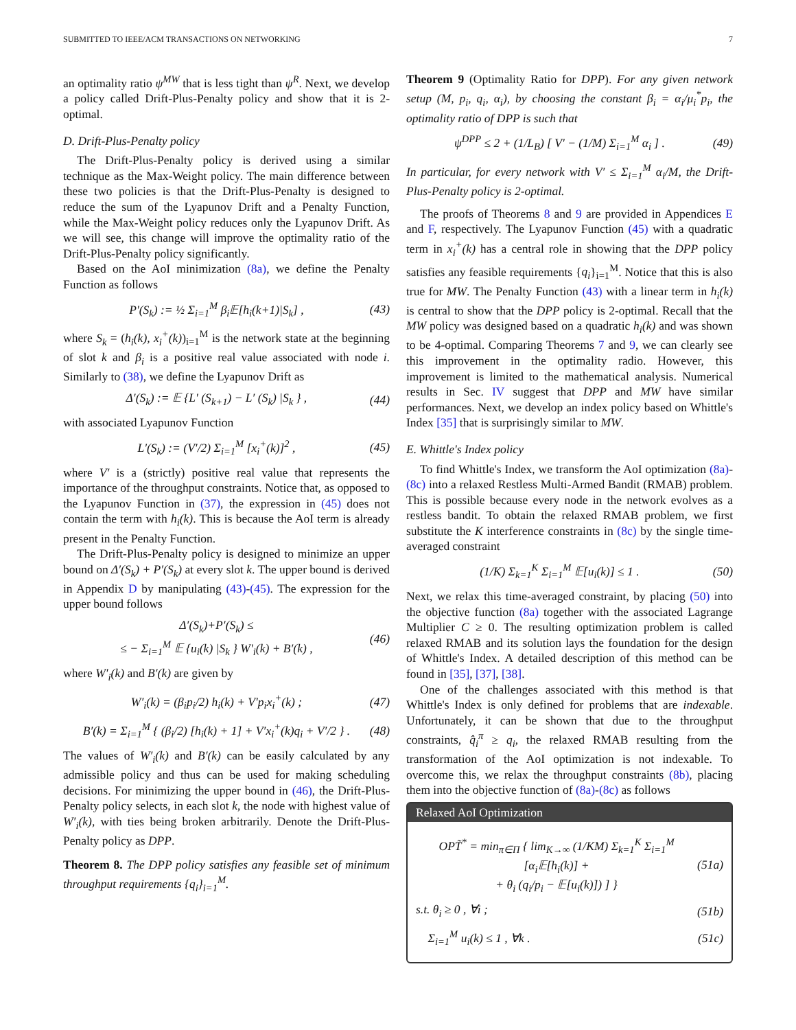SUBMITTED TO IEEE/ACM TRANSACTIONS ON NETWORKING 7
an optimality ratio ψ<sup>MW</sup> that is less tight than ψ<sup>R</sup>. Next, we develop a policy called Drift-Plus-Penalty policy and show that it is 2-optimal.
D. Drift-Plus-Penalty policy
The Drift-Plus-Penalty policy is derived using a similar technique as the Max-Weight policy. The main difference between these two policies is that the Drift-Plus-Penalty is designed to reduce the sum of the Lyapunov Drift and a Penalty Function, while the Max-Weight policy reduces only the Lyapunov Drift. As we will see, this change will improve the optimality ratio of the Drift-Plus-Penalty policy significantly.
Based on the AoI minimization (8a), we define the Penalty Function as follows
P′(S<sub>k</sub>) := ½ Σ<sub>i=1</sub><sup>M</sup> β<sub>i</sub>𝔼[h<sub>i</sub>(k+1)|S<sub>k</sub>] , (43)
where S<sub>k</sub> = (h<sub>i</sub>(k), x<sub>i</sub><sup>+</sup>(k))<sub>i=1</sub><sup>M</sup> is the network state at the beginning of slot k and β<sub>i</sub> is a positive real value associated with node i. Similarly to (38), we define the Lyapunov Drift as
Δ′(S<sub>k</sub>) := 𝔼 {L′ (S<sub>k+1</sub>) − L′ (S<sub>k</sub>) |S<sub>k</sub> } , (44)
with associated Lyapunov Function
L′(S<sub>k</sub>) := (V′/2) Σ<sub>i=1</sub><sup>M</sup> [x<sub>i</sub><sup>+</sup>(k)]<sup>2</sup> , (45)
where V′ is a (strictly) positive real value that represents the importance of the throughput constraints. Notice that, as opposed to the Lyapunov Function in (37), the expression in (45) does not contain the term with h<sub>i</sub>(k). This is because the AoI term is already present in the Penalty Function.
The Drift-Plus-Penalty policy is designed to minimize an upper bound on Δ′(S<sub>k</sub>) + P′(S<sub>k</sub>) at every slot k. The upper bound is derived in Appendix D by manipulating (43)-(45). The expression for the upper bound follows
Δ′(S<sub>k</sub>)+P′(S<sub>k</sub>) ≤
≤ − Σ<sub>i=1</sub><sup>M</sup> 𝔼 {u<sub>i</sub>(k) |S<sub>k</sub> } W′<sub>i</sub>(k) + B′(k) , (46)
where W′<sub>i</sub>(k) and B′(k) are given by
W′<sub>i</sub>(k) = (β<sub>i</sub>p<sub>i</sub>/2) h<sub>i</sub>(k) + V′p<sub>i</sub>x<sub>i</sub><sup>+</sup>(k) ; (47)
B′(k) = Σ<sub>i=1</sub><sup>M</sup> { (β<sub>i</sub>/2) [h<sub>i</sub>(k) + 1] + V′x<sub>i</sub><sup>+</sup>(k)q<sub>i</sub> + V′/2 } . (48)
The values of W′<sub>i</sub>(k) and B′(k) can be easily calculated by any admissible policy and thus can be used for making scheduling decisions. For minimizing the upper bound in (46), the Drift-Plus-Penalty policy selects, in each slot k, the node with highest value of W′<sub>i</sub>(k), with ties being broken arbitrarily. Denote the Drift-Plus-Penalty policy as DPP.
Theorem 8. The DPP policy satisfies any feasible set of minimum throughput requirements {q<sub>i</sub>}<sub>i=1</sub><sup>M</sup>.
Theorem 9 (Optimality Ratio for DPP). For any given network setup (M, p<sub>i</sub>, q<sub>i</sub>, α<sub>i</sub>), by choosing the constant β<sub>i</sub> = α<sub>i</sub>/μ<sub>i</sub><sup>*</sup>p<sub>i</sub>, the optimality ratio of DPP is such that
ψ<sup>DPP</sup> ≤ 2 + (1/L<sub>B</sub>) [ V′ − (1/M) Σ<sub>i=1</sub><sup>M</sup> α<sub>i</sub> ] . (49)
In particular, for every network with V′ ≤ Σ<sub>i=1</sub><sup>M</sup> α<sub>i</sub>/M, the Drift-Plus-Penalty policy is 2-optimal.
The proofs of Theorems 8 and 9 are provided in Appendices E and F, respectively. The Lyapunov Function (45) with a quadratic term in x<sub>i</sub><sup>+</sup>(k) has a central role in showing that the DPP policy satisfies any feasible requirements {q<sub>i</sub>}<sub>i=1</sub><sup>M</sup>. Notice that this is also true for MW. The Penalty Function (43) with a linear term in h<sub>i</sub>(k) is central to show that the DPP policy is 2-optimal. Recall that the MW policy was designed based on a quadratic h<sub>i</sub>(k) and was shown to be 4-optimal. Comparing Theorems 7 and 9, we can clearly see this improvement in the optimality radio. However, this improvement is limited to the mathematical analysis. Numerical results in Sec. IV suggest that DPP and MW have similar performances. Next, we develop an index policy based on Whittle's Index [35] that is surprisingly similar to MW.
E. Whittle's Index policy
To find Whittle's Index, we transform the AoI optimization (8a)-(8c) into a relaxed Restless Multi-Armed Bandit (RMAB) problem. This is possible because every node in the network evolves as a restless bandit. To obtain the relaxed RMAB problem, we first substitute the K interference constraints in (8c) by the single time-averaged constraint
(1/K) Σ<sub>k=1</sub><sup>K</sup> Σ<sub>i=1</sub><sup>M</sup> 𝔼[u<sub>i</sub>(k)] ≤ 1 . (50)
Next, we relax this time-averaged constraint, by placing (50) into the objective function (8a) together with the associated Lagrange Multiplier C ≥ 0. The resulting optimization problem is called relaxed RMAB and its solution lays the foundation for the design of Whittle's Index. A detailed description of this method can be found in [35], [37], [38].
One of the challenges associated with this method is that Whittle's Index is only defined for problems that are indexable. Unfortunately, it can be shown that due to the throughput constraints, q̂<sub>i</sub><sup>π</sup> ≥ q<sub>i</sub>, the relaxed RMAB resulting from the transformation of the AoI optimization is not indexable. To overcome this, we relax the throughput constraints (8b), placing them into the objective function of (8a)-(8c) as follows
Relaxed AoI Optimization
OPT̃<sup>*</sup> = min<sub>π∈Π</sub> { lim<sub>K→∞</sub> (1/KM) Σ<sub>k=1</sub><sup>K</sup> Σ<sub>i=1</sub><sup>M</sup> [α<sub>i</sub>𝔼[h<sub>i</sub>(k)] +
+ θ<sub>i</sub> (q<sub>i</sub>/p<sub>i</sub> − 𝔼[u<sub>i</sub>(k)]) ] } (51a)
s.t. θ<sub>i</sub> ≥ 0 , ∀i ; (51b)
Σ<sub>i=1</sub><sup>M</sup> u<sub>i</sub>(k) ≤ 1 , ∀k . (51c)